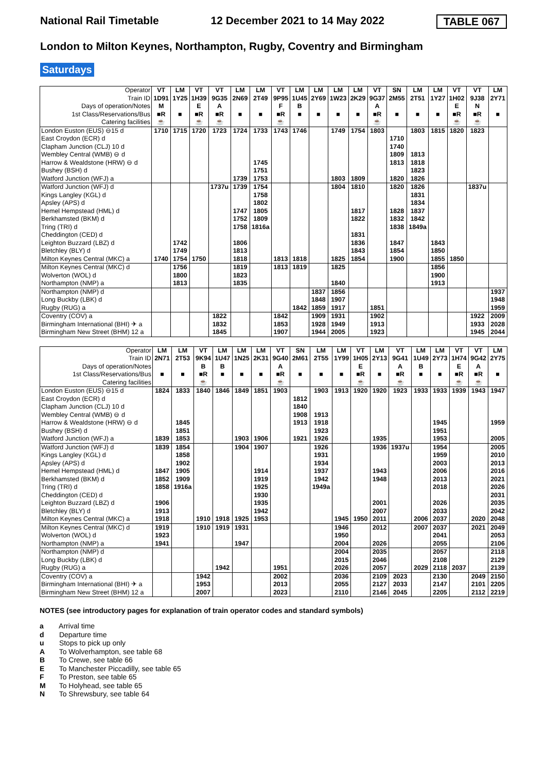National Rail Timetable 12 December 2021 to 14 May 2022 TABLE 067
London to Milton Keynes, Northampton, Rugby, Coventry and Birmingham
Saturdays
| Operator | VT | LM | VT | VT | LM | LM | VT | LM | LM | LM | LM | VT | SN | LM | LM | VT | VT | LM |
| Train ID | 1D91 | 1Y25 | 1H39 | 9G35 | 2N69 | 2T49 | 9P95 | 1U45 | 2Y69 | 1W23 | 2K29 | 9G37 | 2M55 | 2T51 | 1Y27 | 1H02 | 9J38 | 2Y71 |
| Days of operation/Notes | M | | E | A | | | F | B | | | | A | | | | E | N | |
| 1st Class/Reservations/Bus | ■R | ■ | ■R | ■R | ■ | ■ | ■R | ■ | ■ | ■ | ■ | ■R | ■ | ■ | ■ | ■R | ■R | ■ |
| Catering facilities | ☕ | | ☕ | ☕ | | | ☕ | | | | | ☕ | | | | ☕ | ☕ | |
| London Euston (EUS) ⊖15 d | 1710 | 1715 | 1720 | 1723 | 1724 | 1733 | 1743 | 1746 | | 1749 | 1754 | 1803 | | 1803 | 1815 | 1820 | 1823 | |
| East Croydon (ECR) d | | | | | | | | | | | | | 1710 | | | | | |
| Clapham Junction (CLJ) 10 d | | | | | | | | | | | | | 1740 | | | | | |
| Wembley Central (WMB) ⊖ d | | | | | | | | | | | | | 1809 | 1813 | | | | |
| Harrow & Wealdstone (HRW) ⊖ d | | | | | | 1745 | | | | | | | 1813 | 1818 | | | | |
| Bushey (BSH) d | | | | | | 1751 | | | | | | | | 1823 | | | | |
| Watford Junction (WFJ) a | | | | | 1739 | 1753 | | | | 1803 | 1809 | | 1820 | 1826 | | | | |
| Watford Junction (WFJ) d | | | | 1737u | 1739 | 1754 | | | | 1804 | 1810 | | 1820 | 1826 | | | 1837u | |
| Kings Langley (KGL) d | | | | | | 1758 | | | | | | | | 1831 | | | | |
| Apsley (APS) d | | | | | | 1802 | | | | | | | | 1834 | | | | |
| Hemel Hempstead (HML) d | | | | | 1747 | 1805 | | | | | 1817 | | 1828 | 1837 | | | | |
| Berkhamsted (BKM) d | | | | | 1752 | 1809 | | | | | 1822 | | 1832 | 1842 | | | | |
| Tring (TRI) d | | | | | 1758 | 1816a | | | | | | | 1838 | 1849a | | | | |
| Cheddington (CED) d | | | | | | | | | | | 1831 | | | | | | | |
| Leighton Buzzard (LBZ) d | | 1742 | | | 1806 | | | | | | 1836 | | 1847 | | 1843 | | | |
| Bletchley (BLY) d | | 1749 | | | 1813 | | | | | | 1843 | | 1854 | | 1850 | | | |
| Milton Keynes Central (MKC) a | 1740 | 1754 | 1750 | | 1818 | | 1813 | 1818 | | 1825 | 1854 | | 1900 | | 1855 | 1850 | | |
| Milton Keynes Central (MKC) d | | 1756 | | | 1819 | | 1813 | 1819 | | 1825 | | | | | 1856 | | | |
| Wolverton (WOL) d | | 1800 | | | 1823 | | | | | | | | | | 1900 | | | |
| Northampton (NMP) a | | 1813 | | | 1835 | | | | | 1840 | | | | | 1913 | | | |
| Northampton (NMP) d | | | | | | | | | 1837 | 1856 | | | | | | | | 1937 |
| Long Buckby (LBK) d | | | | | | | | | 1848 | 1907 | | | | | | | | 1948 |
| Rugby (RUG) a | | | | | | | | 1842 | 1859 | 1917 | | 1851 | | | | | | 1959 |
| Coventry (COV) a | | | | 1822 | | | 1842 | | 1909 | 1931 | | 1902 | | | | | 1922 | 2009 |
| Birmingham International (BHI) ✈ a | | | | 1832 | | | 1853 | | 1928 | 1949 | | 1913 | | | | | 1933 | 2028 |
| Birmingham New Street (BHM) 12 a | | | | 1845 | | | 1907 | | 1944 | 2005 | | 1923 | | | | | 1945 | 2044 |
| Operator | LM | LM | VT | LM | LM | LM | VT | SN | LM | LM | VT | LM | VT | LM | LM | VT | VT | LM |
| Train ID | 2N71 | 2T53 | 9K94 | 1U47 | 1N25 | 2K31 | 9G40 | 2M61 | 2T55 | 1Y99 | 1H05 | 2Y13 | 9G41 | 1U49 | 2Y73 | 1H74 | 9G42 | 2Y75 |
| Days of operation/Notes | | | B | B | | | A | | | | E | | A | B | | E | A | |
| 1st Class/Reservations/Bus | ■ | ■ | ■R | ■ | ■ | ■ | ■R | ■ | ■ | ■ | ■R | ■ | ■R | ■ | ■ | ■R | ■R | ■ |
| Catering facilities | | | ☕ | | | | ☕ | | | | ☕ | | ☕ | | | ☕ | ☕ | |
| London Euston (EUS) ⊖15 d | 1824 | 1833 | 1840 | 1846 | 1849 | 1851 | 1903 | | 1903 | 1913 | 1920 | 1920 | 1923 | 1933 | 1933 | 1939 | 1943 | 1947 |
| East Croydon (ECR) d | | | | | | | | 1812 | | | | | | | | | | |
| Clapham Junction (CLJ) 10 d | | | | | | | | 1840 | | | | | | | | | | |
| Wembley Central (WMB) ⊖ d | | | | | | | | 1908 | 1913 | | | | | | | | | |
| Harrow & Wealdstone (HRW) ⊖ d | | 1845 | | | | | | 1913 | 1918 | | | | | | 1945 | | | 1959 |
| Bushey (BSH) d | | 1851 | | | | | | | 1923 | | | | | | 1951 | | | |
| Watford Junction (WFJ) a | 1839 | 1853 | | | 1903 | 1906 | | 1921 | 1926 | | | 1935 | | | 1953 | | | 2005 |
| Watford Junction (WFJ) d | 1839 | 1854 | | | 1904 | 1907 | | | 1926 | | | 1936 | 1937u | | 1954 | | | 2005 |
| Kings Langley (KGL) d | | 1858 | | | | | | | 1931 | | | | | | 1959 | | | 2010 |
| Apsley (APS) d | | 1902 | | | | | | | 1934 | | | | | | 2003 | | | 2013 |
| Hemel Hempstead (HML) d | 1847 | 1905 | | | | 1914 | | | 1937 | | | 1943 | | | 2006 | | | 2016 |
| Berkhamsted (BKM) d | 1852 | 1909 | | | | 1919 | | | 1942 | | | 1948 | | | 2013 | | | 2021 |
| Tring (TRI) d | 1858 | 1916a | | | | 1925 | | | 1949a | | | | | | 2018 | | | 2026 |
| Cheddington (CED) d | | | | | | 1930 | | | | | | | | | | | | 2031 |
| Leighton Buzzard (LBZ) d | 1906 | | | | | 1935 | | | | | | 2001 | | | 2026 | | | 2035 |
| Bletchley (BLY) d | 1913 | | | | | 1942 | | | | | | 2007 | | | 2033 | | | 2042 |
| Milton Keynes Central (MKC) a | 1918 | | 1910 | 1918 | 1925 | 1953 | | | | 1945 | 1950 | 2011 | | 2006 | 2037 | | 2020 | 2048 |
| Milton Keynes Central (MKC) d | 1919 | | 1910 | 1919 | 1931 | | | | | 1946 | | 2012 | | 2007 | 2037 | | 2021 | 2049 |
| Wolverton (WOL) d | 1923 | | | | | | | | | 1950 | | | | | 2041 | | | 2053 |
| Northampton (NMP) a | 1941 | | | | 1947 | | | | | 2004 | | 2026 | | | 2055 | | | 2106 |
| Northampton (NMP) d | | | | | | | | | | 2004 | | 2035 | | | 2057 | | | 2118 |
| Long Buckby (LBK) d | | | | | | | | | | 2015 | | 2046 | | | 2108 | | | 2129 |
| Rugby (RUG) a | | | | 1942 | | | 1951 | | | 2026 | | 2057 | | 2029 | 2118 | 2037 | | 2139 |
| Coventry (COV) a | | | 1942 | | | | 2002 | | | 2036 | | 2109 | 2023 | | 2130 | | 2049 | 2150 |
| Birmingham International (BHI) ✈ a | | | 1953 | | | | 2013 | | | 2055 | | 2127 | 2033 | | 2147 | | 2101 | 2205 |
| Birmingham New Street (BHM) 12 a | | | 2007 | | | | 2023 | | | 2110 | | 2146 | 2045 | | 2205 | | 2112 | 2219 |
NOTES (see introductory pages for explanation of train operator codes and standard symbols)
a Arrival time
d Departure time
u Stops to pick up only
A To Wolverhampton, see table 68
B To Crewe, see table 66
E To Manchester Piccadilly, see table 65
F To Preston, see table 65
M To Holyhead, see table 65
N To Shrewsbury, see table 64